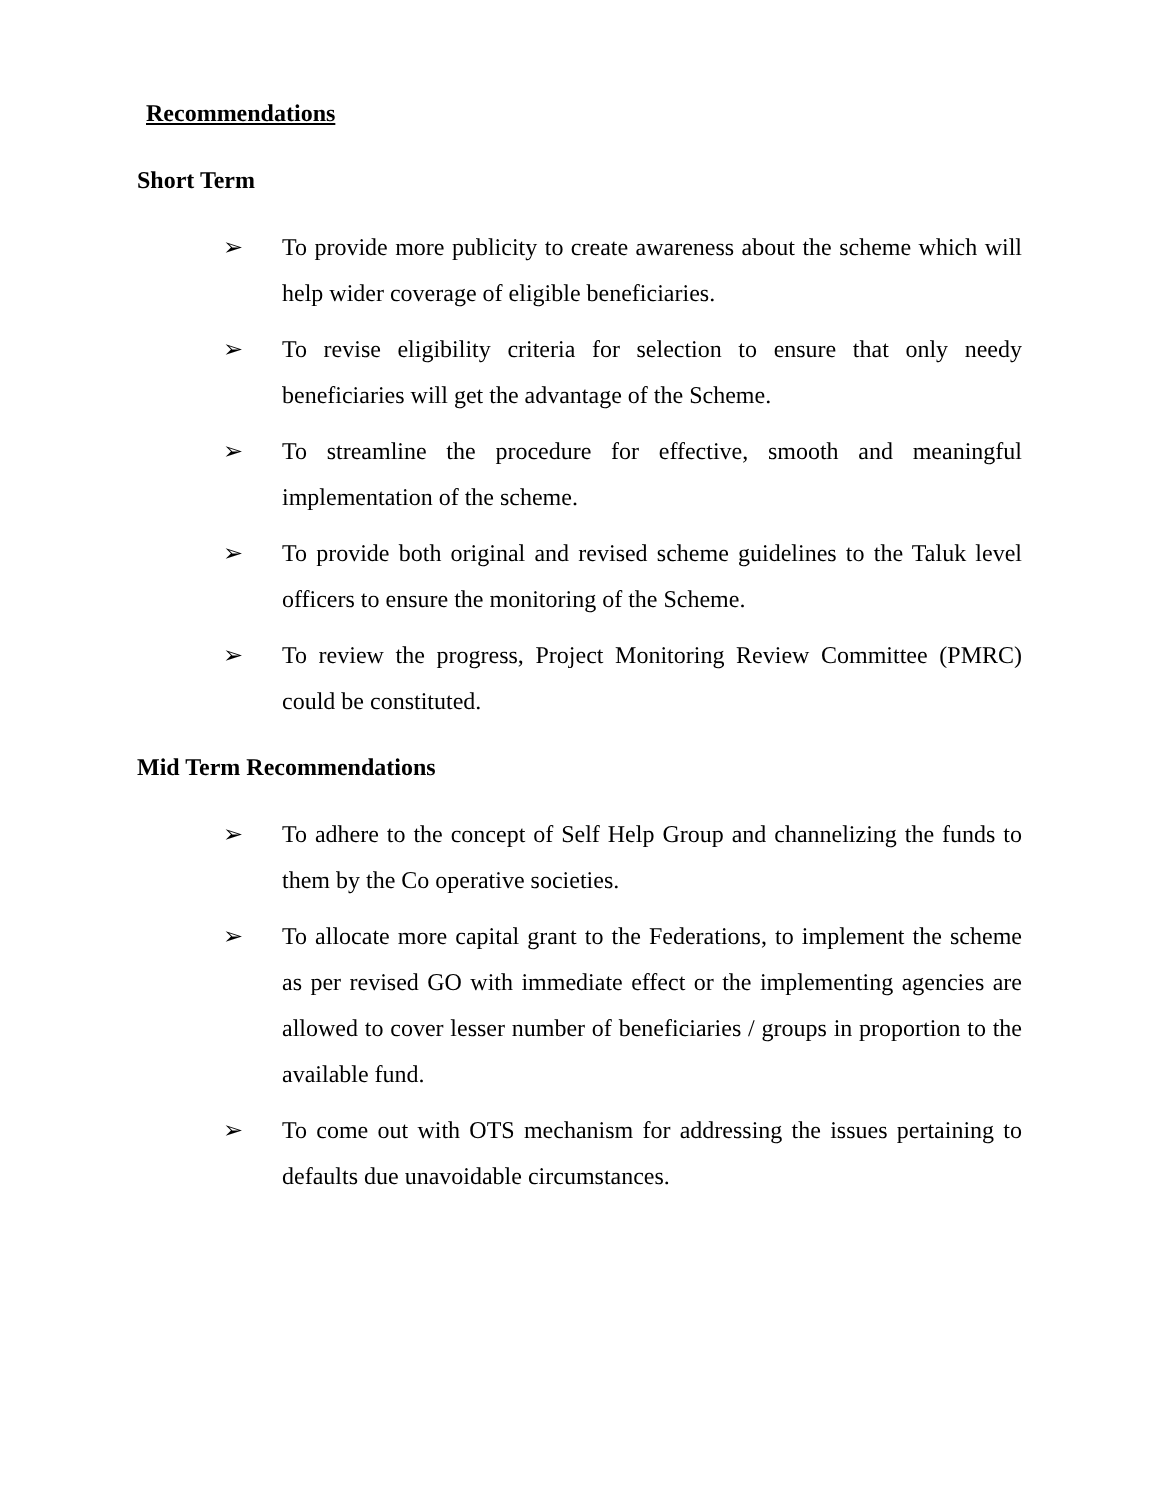Recommendations
Short Term
➢ To provide more publicity to create awareness about the scheme which will help wider coverage of eligible beneficiaries.
➢ To revise eligibility criteria for selection to ensure that only needy beneficiaries will get the advantage of the Scheme.
➢ To streamline the procedure for effective, smooth and meaningful implementation of the scheme.
➢ To provide both original and revised scheme guidelines to the Taluk level officers to ensure the monitoring of the Scheme.
➢ To review the progress, Project Monitoring Review Committee (PMRC) could be constituted.
Mid Term Recommendations
➢ To adhere to the concept of Self Help Group and channelizing the funds to them by the Co operative societies.
➢ To allocate more capital grant to the Federations, to implement the scheme as per revised GO with immediate effect or the implementing agencies are allowed to cover lesser number of beneficiaries / groups in proportion to the available fund.
➢ To come out with OTS mechanism for addressing the issues pertaining to defaults due unavoidable circumstances.